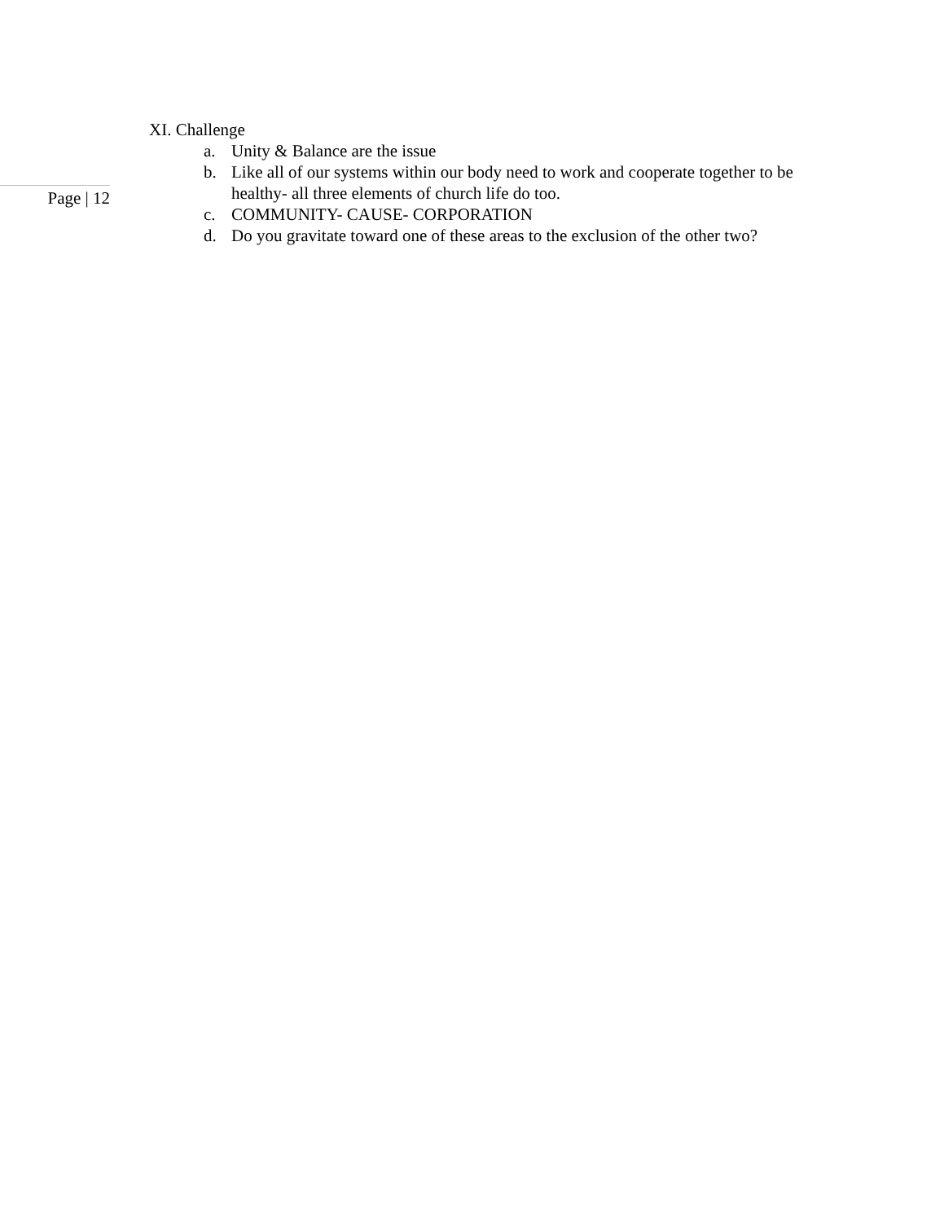Page | 12
XI. Challenge
a. Unity & Balance are the issue
b. Like all of our systems within our body need to work and cooperate together to be healthy- all three elements of church life do too.
c. COMMUNITY- CAUSE- CORPORATION
d. Do you gravitate toward one of these areas to the exclusion of the other two?